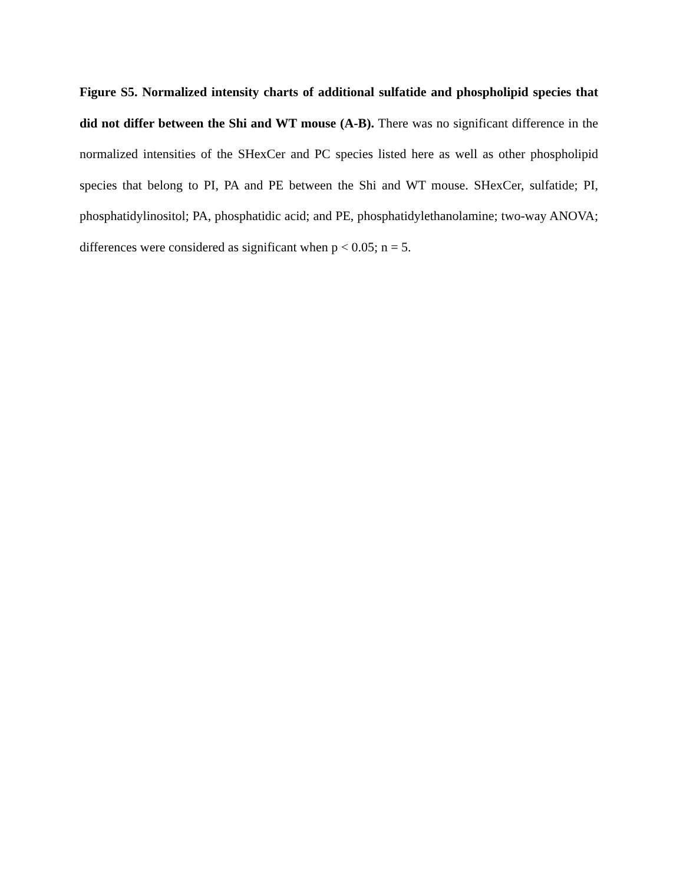Figure S5. Normalized intensity charts of additional sulfatide and phospholipid species that did not differ between the Shi and WT mouse (A-B). There was no significant difference in the normalized intensities of the SHexCer and PC species listed here as well as other phospholipid species that belong to PI, PA and PE between the Shi and WT mouse. SHexCer, sulfatide; PI, phosphatidylinositol; PA, phosphatidic acid; and PE, phosphatidylethanolamine; two-way ANOVA; differences were considered as significant when p < 0.05; n = 5.